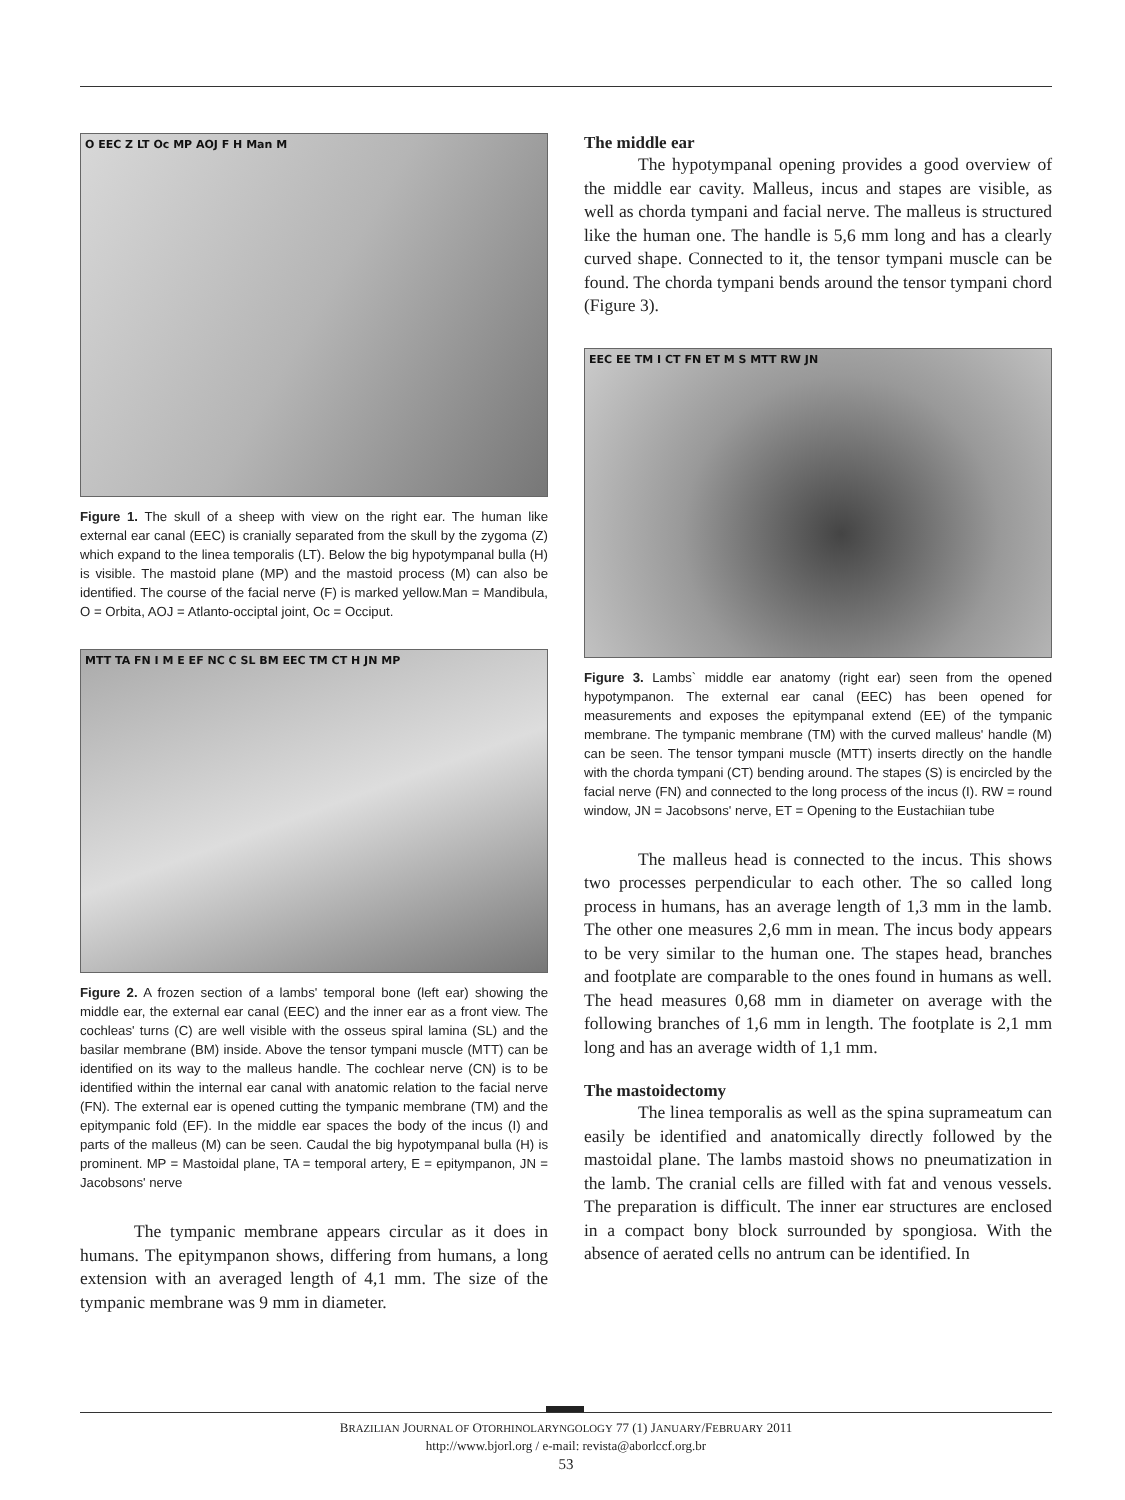O EEC Z LT Oc MP AOJ F H Man M
Figure 1. The skull of a sheep with view on the right ear. The human like external ear canal (EEC) is cranially separated from the skull by the zygoma (Z) which expand to the linea temporalis (LT). Below the big hypotympanal bulla (H) is visible. The mastoid plane (MP) and the mastoid process (M) can also be identified. The course of the facial nerve (F) is marked yellow.Man = Mandibula, O = Orbita, AOJ = Atlanto-occiptal joint, Oc = Occiput.
MTT TA FN I M E EF NC C SL BM EEC TM CT H JN MP
Figure 2. A frozen section of a lambs' temporal bone (left ear) showing the middle ear, the external ear canal (EEC) and the inner ear as a front view. The cochleas' turns (C) are well visible with the osseus spiral lamina (SL) and the basilar membrane (BM) inside. Above the tensor tympani muscle (MTT) can be identified on its way to the malleus handle. The cochlear nerve (CN) is to be identified within the internal ear canal with anatomic relation to the facial nerve (FN). The external ear is opened cutting the tympanic membrane (TM) and the epitympanic fold (EF). In the middle ear spaces the body of the incus (I) and parts of the malleus (M) can be seen. Caudal the big hypotympanal bulla (H) is prominent. MP = Mastoidal plane, TA = temporal artery, E = epitympanon, JN = Jacobsons' nerve
The tympanic membrane appears circular as it does in humans. The epitympanon shows, differing from humans, a long extension with an averaged length of 4,1 mm. The size of the tympanic membrane was 9 mm in diameter.
The middle ear
The hypotympanal opening provides a good overview of the middle ear cavity. Malleus, incus and stapes are visible, as well as chorda tympani and facial nerve. The malleus is structured like the human one. The handle is 5,6 mm long and has a clearly curved shape. Connected to it, the tensor tympani muscle can be found. The chorda tympani bends around the tensor tympani chord (Figure 3).
EEC EE TM I CT FN ET M S MTT RW JN
Figure 3. Lambs` middle ear anatomy (right ear) seen from the opened hypotympanon. The external ear canal (EEC) has been opened for measurements and exposes the epitympanal extend (EE) of the tympanic membrane. The tympanic membrane (TM) with the curved malleus' handle (M) can be seen. The tensor tympani muscle (MTT) inserts directly on the handle with the chorda tympani (CT) bending around. The stapes (S) is encircled by the facial nerve (FN) and connected to the long process of the incus (I). RW = round window, JN = Jacobsons' nerve, ET = Opening to the Eustachiian tube
The malleus head is connected to the incus. This shows two processes perpendicular to each other. The so called long process in humans, has an average length of 1,3 mm in the lamb. The other one measures 2,6 mm in mean. The incus body appears to be very similar to the human one. The stapes head, branches and footplate are comparable to the ones found in humans as well. The head measures 0,68 mm in diameter on average with the following branches of 1,6 mm in length. The footplate is 2,1 mm long and has an average width of 1,1 mm.
The mastoidectomy
The linea temporalis as well as the spina suprameatum can easily be identified and anatomically directly followed by the mastoidal plane. The lambs mastoid shows no pneumatization in the lamb. The cranial cells are filled with fat and venous vessels. The preparation is difficult. The inner ear structures are enclosed in a compact bony block surrounded by spongiosa. With the absence of aerated cells no antrum can be identified. In
BRAZILIAN JOURNAL OF OTORHINOLARYNGOLOGY 77 (1) JANUARY/FEBRUARY 2011
http://www.bjorl.org / e-mail: revista@aborlccf.org.br
53